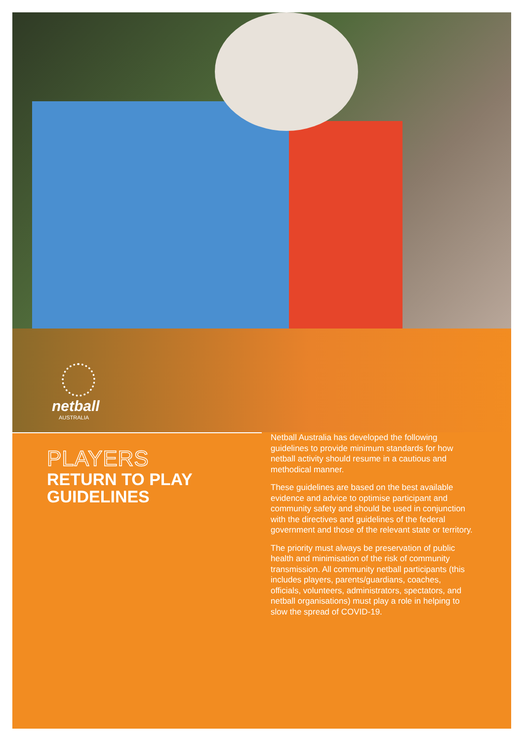netball
AUSTRALIA
PLAYERS
RETURN TO PLAY
GUIDELINES
Netball Australia has developed the following guidelines to provide minimum standards for how netball activity should resume in a cautious and methodical manner.
These guidelines are based on the best available evidence and advice to optimise participant and community safety and should be used in conjunction with the directives and guidelines of the federal government and those of the relevant state or territory.
The priority must always be preservation of public health and minimisation of the risk of community transmission. All community netball participants (this includes players, parents/guardians, coaches, officials, volunteers, administrators, spectators, and netball organisations) must play a role in helping to slow the spread of COVID-19.